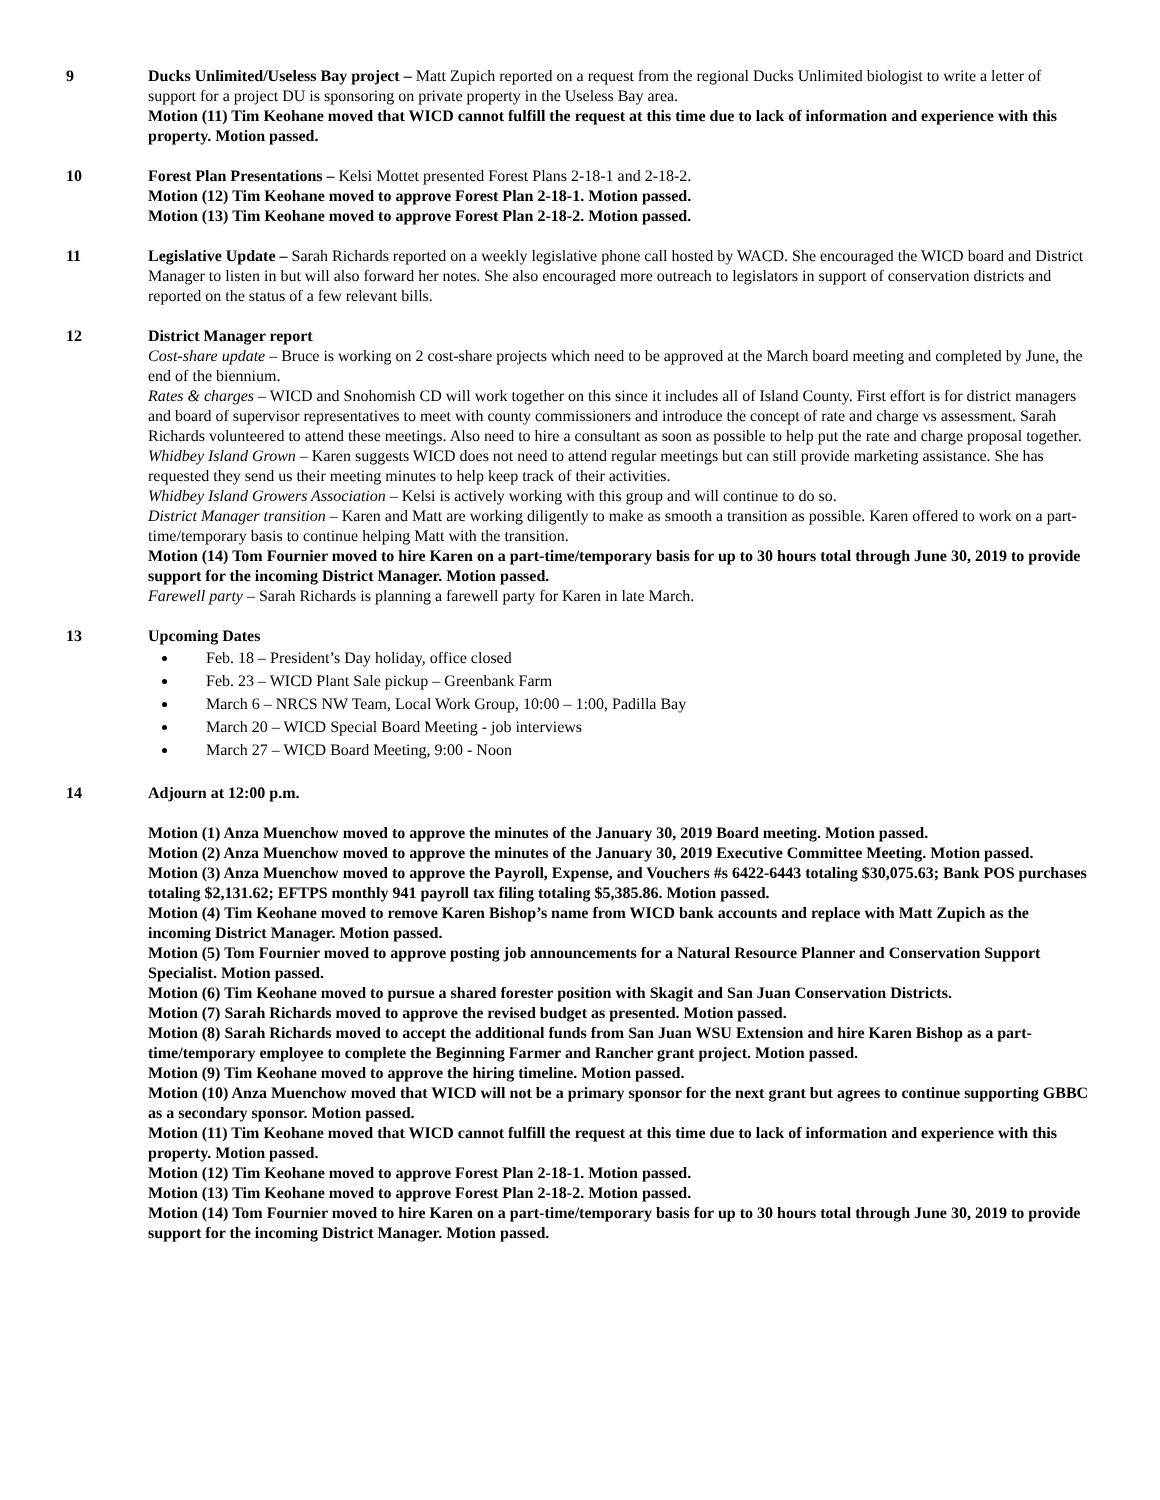9 Ducks Unlimited/Useless Bay project – Matt Zupich reported on a request from the regional Ducks Unlimited biologist to write a letter of support for a project DU is sponsoring on private property in the Useless Bay area.
Motion (11) Tim Keohane moved that WICD cannot fulfill the request at this time due to lack of information and experience with this property. Motion passed.
10 Forest Plan Presentations – Kelsi Mottet presented Forest Plans 2-18-1 and 2-18-2.
Motion (12) Tim Keohane moved to approve Forest Plan 2-18-1. Motion passed.
Motion (13) Tim Keohane moved to approve Forest Plan 2-18-2. Motion passed.
11 Legislative Update – Sarah Richards reported on a weekly legislative phone call hosted by WACD. She encouraged the WICD board and District Manager to listen in but will also forward her notes. She also encouraged more outreach to legislators in support of conservation districts and reported on the status of a few relevant bills.
12 District Manager report
Cost-share update – Bruce is working on 2 cost-share projects which need to be approved at the March board meeting and completed by June, the end of the biennium.
Rates & charges – WICD and Snohomish CD will work together on this since it includes all of Island County. First effort is for district managers and board of supervisor representatives to meet with county commissioners and introduce the concept of rate and charge vs assessment. Sarah Richards volunteered to attend these meetings. Also need to hire a consultant as soon as possible to help put the rate and charge proposal together.
Whidbey Island Grown – Karen suggests WICD does not need to attend regular meetings but can still provide marketing assistance. She has requested they send us their meeting minutes to help keep track of their activities.
Whidbey Island Growers Association – Kelsi is actively working with this group and will continue to do so.
District Manager transition – Karen and Matt are working diligently to make as smooth a transition as possible. Karen offered to work on a part-time/temporary basis to continue helping Matt with the transition.
Motion (14) Tom Fournier moved to hire Karen on a part-time/temporary basis for up to 30 hours total through June 30, 2019 to provide support for the incoming District Manager. Motion passed.
Farewell party – Sarah Richards is planning a farewell party for Karen in late March.
13 Upcoming Dates
Feb. 18 – President’s Day holiday, office closed
Feb. 23 – WICD Plant Sale pickup – Greenbank Farm
March 6 – NRCS NW Team, Local Work Group, 10:00 – 1:00, Padilla Bay
March 20 – WICD Special Board Meeting - job interviews
March 27 – WICD Board Meeting, 9:00 - Noon
14 Adjourn at 12:00 p.m.
Motion (1) Anza Muenchow moved to approve the minutes of the January 30, 2019 Board meeting. Motion passed.
Motion (2) Anza Muenchow moved to approve the minutes of the January 30, 2019 Executive Committee Meeting. Motion passed.
Motion (3) Anza Muenchow moved to approve the Payroll, Expense, and Vouchers #s 6422-6443 totaling $30,075.63; Bank POS purchases totaling $2,131.62; EFTPS monthly 941 payroll tax filing totaling $5,385.86. Motion passed.
Motion (4) Tim Keohane moved to remove Karen Bishop’s name from WICD bank accounts and replace with Matt Zupich as the incoming District Manager. Motion passed.
Motion (5) Tom Fournier moved to approve posting job announcements for a Natural Resource Planner and Conservation Support Specialist. Motion passed.
Motion (6) Tim Keohane moved to pursue a shared forester position with Skagit and San Juan Conservation Districts.
Motion (7) Sarah Richards moved to approve the revised budget as presented. Motion passed.
Motion (8) Sarah Richards moved to accept the additional funds from San Juan WSU Extension and hire Karen Bishop as a part-time/temporary employee to complete the Beginning Farmer and Rancher grant project. Motion passed.
Motion (9) Tim Keohane moved to approve the hiring timeline. Motion passed.
Motion (10) Anza Muenchow moved that WICD will not be a primary sponsor for the next grant but agrees to continue supporting GBBC as a secondary sponsor. Motion passed.
Motion (11) Tim Keohane moved that WICD cannot fulfill the request at this time due to lack of information and experience with this property. Motion passed.
Motion (12) Tim Keohane moved to approve Forest Plan 2-18-1. Motion passed.
Motion (13) Tim Keohane moved to approve Forest Plan 2-18-2. Motion passed.
Motion (14) Tom Fournier moved to hire Karen on a part-time/temporary basis for up to 30 hours total through June 30, 2019 to provide support for the incoming District Manager. Motion passed.